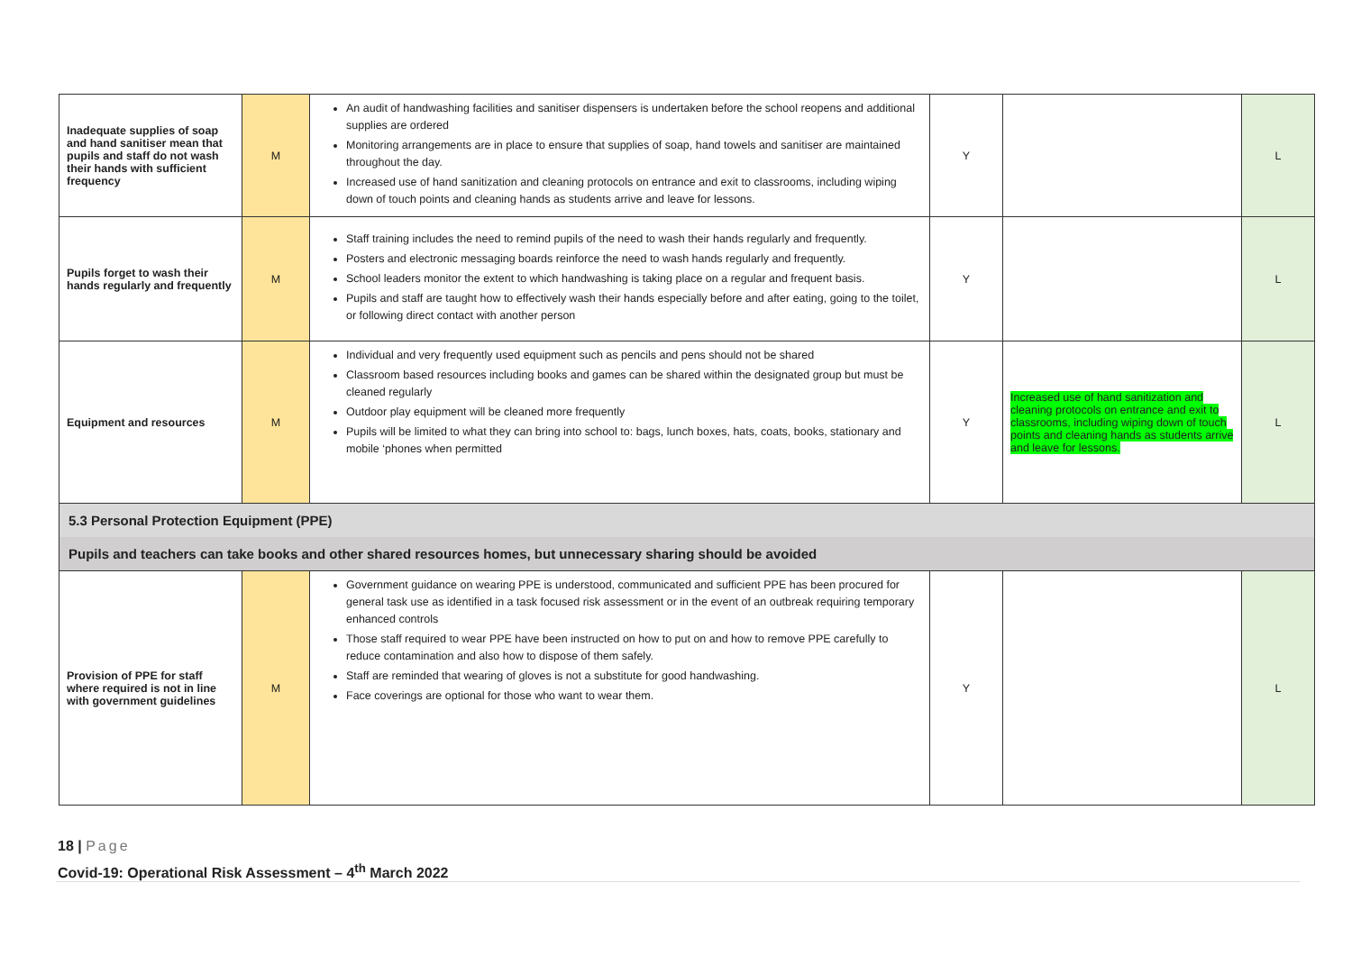| Inadequate supplies of soap and hand sanitiser mean that pupils and staff do not wash their hands with sufficient frequency | M | An audit of handwashing facilities and sanitiser dispensers is undertaken before the school reopens and additional supplies are ordered Monitoring arrangements are in place to ensure that supplies of soap, hand towels and sanitiser are maintained throughout the day. Increased use of hand sanitization and cleaning protocols on entrance and exit to classrooms, including wiping down of touch points and cleaning hands as students arrive and leave for lessons. | Y | | L |
| Pupils forget to wash their hands regularly and frequently | M | Staff training includes the need to remind pupils of the need to wash their hands regularly and frequently. Posters and electronic messaging boards reinforce the need to wash hands regularly and frequently. School leaders monitor the extent to which handwashing is taking place on a regular and frequent basis. Pupils and staff are taught how to effectively wash their hands especially before and after eating, going to the toilet, or following direct contact with another person | Y | | L |
| Equipment and resources | M | Individual and very frequently used equipment such as pencils and pens should not be shared Classroom based resources including books and games can be shared within the designated group but must be cleaned regularly Outdoor play equipment will be cleaned more frequently Pupils will be limited to what they can bring into school to: bags, lunch boxes, hats, coats, books, stationary and mobile ‘phones when permitted | Y | Increased use of hand sanitization and cleaning protocols on entrance and exit to classrooms, including wiping down of touch points and cleaning hands as students arrive and leave for lessons. | L |
| 5.3 Personal Protection Equipment (PPE) | | | | | |
| Pupils and teachers can take books and other shared resources homes, but unnecessary sharing should be avoided | | | | | |
| Provision of PPE for staff where required is not in line with government guidelines | M | Government guidance on wearing PPE is understood, communicated and sufficient PPE has been procured for general task use as identified in a task focused risk assessment or in the event of an outbreak requiring temporary enhanced controls Those staff required to wear PPE have been instructed on how to put on and how to remove PPE carefully to reduce contamination and also how to dispose of them safely. Staff are reminded that wearing of gloves is not a substitute for good handwashing. Face coverings are optional for those who want to wear them. | Y | | L |
18 | Page
Covid-19: Operational Risk Assessment – 4<sup>th</sup> March 2022